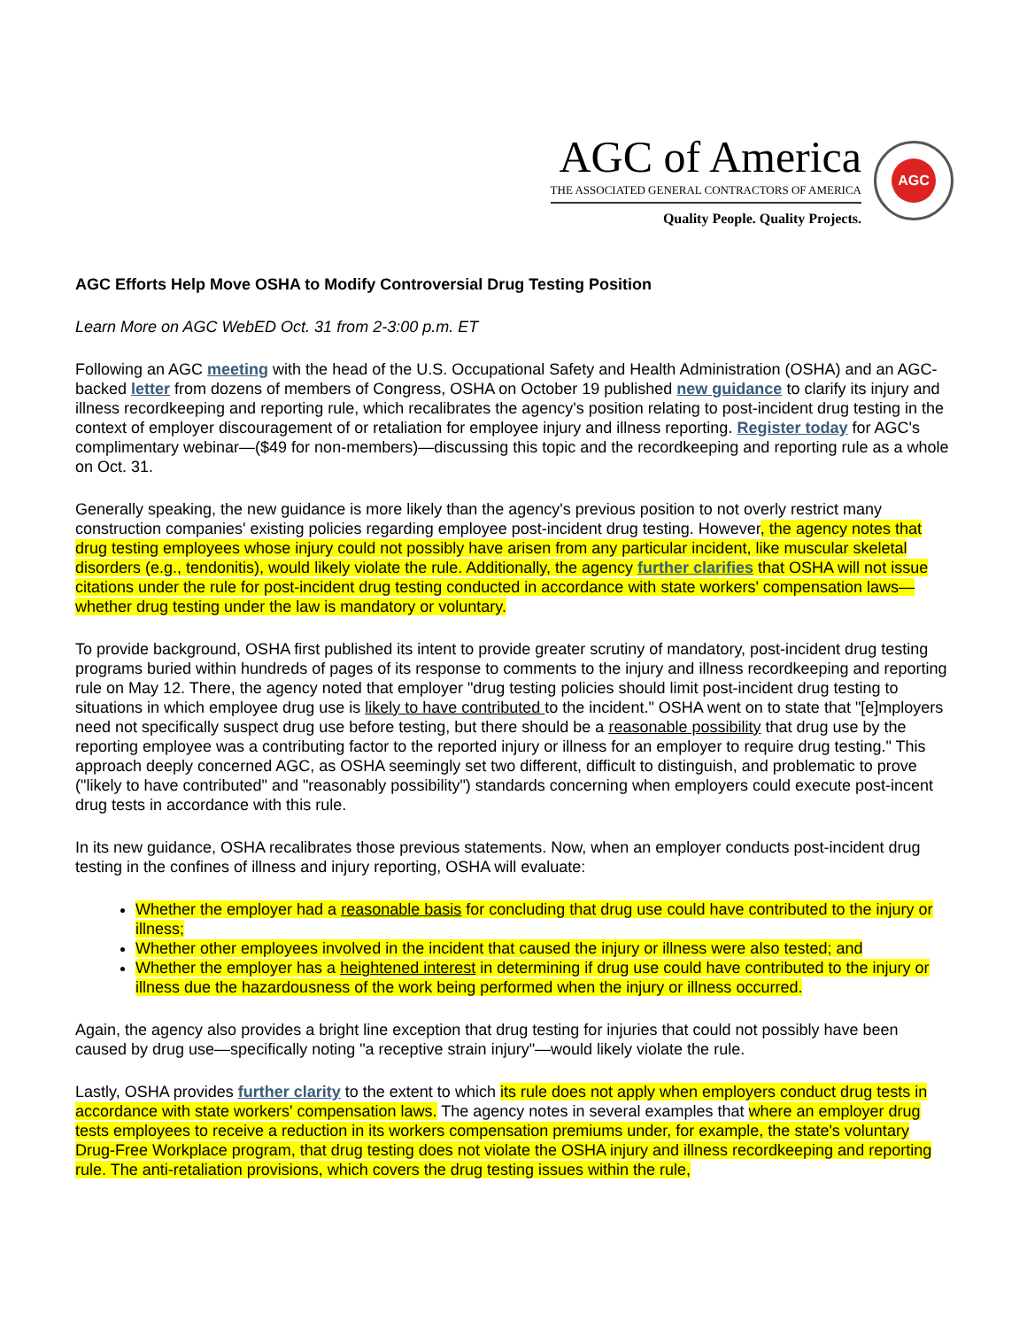AGC of America
THE ASSOCIATED GENERAL CONTRACTORS OF AMERICA
Quality People. Quality Projects.
AGC
AGC Efforts Help Move OSHA to Modify Controversial Drug Testing Position
Learn More on AGC WebED Oct. 31 from 2-3:00 p.m. ET
Following an AGC meeting with the head of the U.S. Occupational Safety and Health Administration (OSHA) and an AGC-backed letter from dozens of members of Congress, OSHA on October 19 published new guidance to clarify its injury and illness recordkeeping and reporting rule, which recalibrates the agency's position relating to post-incident drug testing in the context of employer discouragement of or retaliation for employee injury and illness reporting. Register today for AGC's complimentary webinar—($49 for non-members)—discussing this topic and the recordkeeping and reporting rule as a whole on Oct. 31.
Generally speaking, the new guidance is more likely than the agency's previous position to not overly restrict many construction companies' existing policies regarding employee post-incident drug testing. However, the agency notes that drug testing employees whose injury could not possibly have arisen from any particular incident, like muscular skeletal disorders (e.g., tendonitis), would likely violate the rule. Additionally, the agency further clarifies that OSHA will not issue citations under the rule for post-incident drug testing conducted in accordance with state workers' compensation laws—whether drug testing under the law is mandatory or voluntary.
To provide background, OSHA first published its intent to provide greater scrutiny of mandatory, post-incident drug testing programs buried within hundreds of pages of its response to comments to the injury and illness recordkeeping and reporting rule on May 12. There, the agency noted that employer "drug testing policies should limit post-incident drug testing to situations in which employee drug use is likely to have contributed to the incident." OSHA went on to state that "[e]mployers need not specifically suspect drug use before testing, but there should be a reasonable possibility that drug use by the reporting employee was a contributing factor to the reported injury or illness for an employer to require drug testing." This approach deeply concerned AGC, as OSHA seemingly set two different, difficult to distinguish, and problematic to prove ("likely to have contributed" and "reasonably possibility") standards concerning when employers could execute post-incent drug tests in accordance with this rule.
In its new guidance, OSHA recalibrates those previous statements. Now, when an employer conducts post-incident drug testing in the confines of illness and injury reporting, OSHA will evaluate:
Whether the employer had a reasonable basis for concluding that drug use could have contributed to the injury or illness;
Whether other employees involved in the incident that caused the injury or illness were also tested; and
Whether the employer has a heightened interest in determining if drug use could have contributed to the injury or illness due the hazardousness of the work being performed when the injury or illness occurred.
Again, the agency also provides a bright line exception that drug testing for injuries that could not possibly have been caused by drug use—specifically noting "a receptive strain injury"—would likely violate the rule.
Lastly, OSHA provides further clarity to the extent to which its rule does not apply when employers conduct drug tests in accordance with state workers' compensation laws. The agency notes in several examples that where an employer drug tests employees to receive a reduction in its workers compensation premiums under, for example, the state's voluntary Drug-Free Workplace program, that drug testing does not violate the OSHA injury and illness recordkeeping and reporting rule. The anti-retaliation provisions, which covers the drug testing issues within the rule,